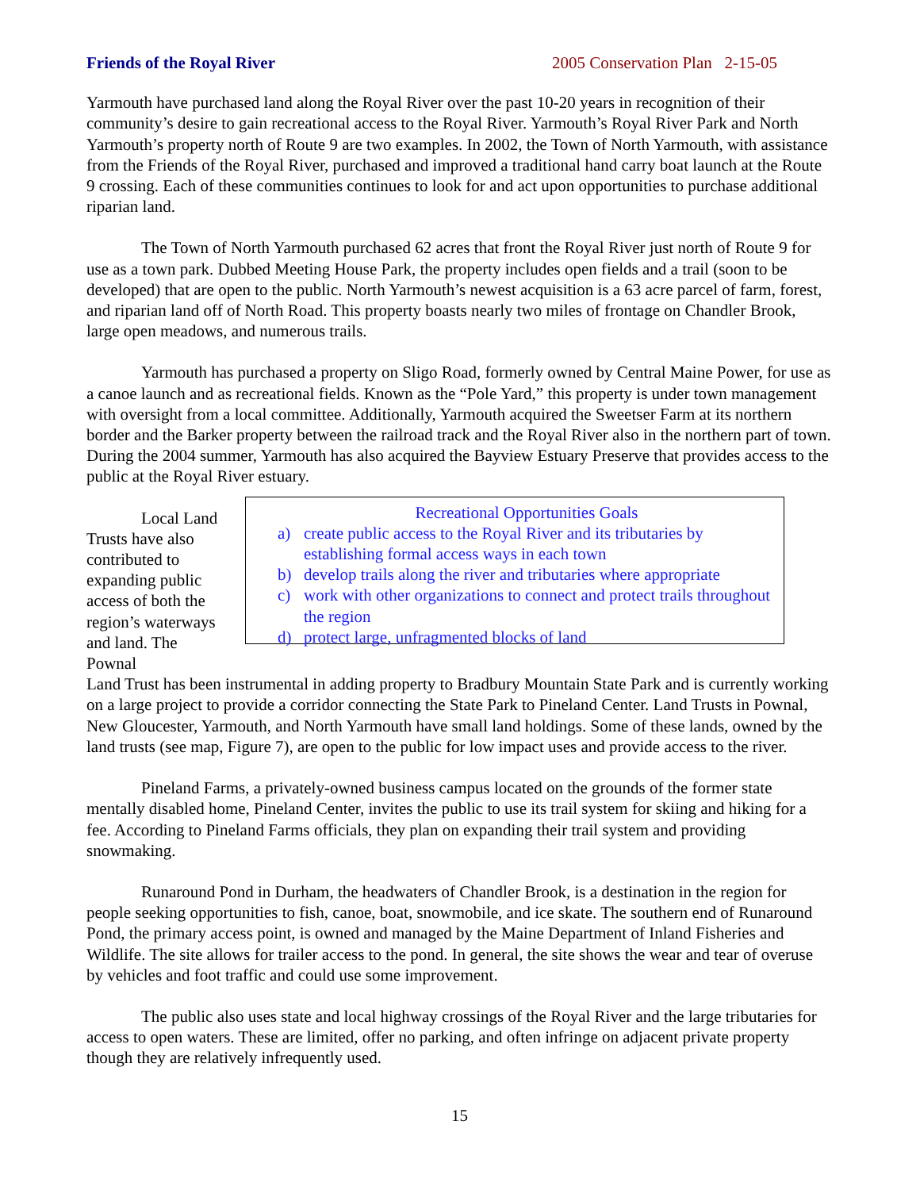Friends of the Royal River 2005 Conservation Plan 2-15-05
Yarmouth have purchased land along the Royal River over the past 10-20 years in recognition of their community’s desire to gain recreational access to the Royal River. Yarmouth’s Royal River Park and North Yarmouth’s property north of Route 9 are two examples. In 2002, the Town of North Yarmouth, with assistance from the Friends of the Royal River, purchased and improved a traditional hand carry boat launch at the Route 9 crossing. Each of these communities continues to look for and act upon opportunities to purchase additional riparian land.
The Town of North Yarmouth purchased 62 acres that front the Royal River just north of Route 9 for use as a town park. Dubbed Meeting House Park, the property includes open fields and a trail (soon to be developed) that are open to the public. North Yarmouth’s newest acquisition is a 63 acre parcel of farm, forest, and riparian land off of North Road. This property boasts nearly two miles of frontage on Chandler Brook, large open meadows, and numerous trails.
Yarmouth has purchased a property on Sligo Road, formerly owned by Central Maine Power, for use as a canoe launch and as recreational fields. Known as the “Pole Yard,” this property is under town management with oversight from a local committee. Additionally, Yarmouth acquired the Sweetser Farm at its northern border and the Barker property between the railroad track and the Royal River also in the northern part of town. During the 2004 summer, Yarmouth has also acquired the Bayview Estuary Preserve that provides access to the public at the Royal River estuary.
Local Land Trusts have also contributed to expanding public access of both the region’s waterways and land. The Pownal
Recreational Opportunities Goals
a) create public access to the Royal River and its tributaries by establishing formal access ways in each town
b) develop trails along the river and tributaries where appropriate
c) work with other organizations to connect and protect trails throughout the region
d) protect large, unfragmented blocks of land
Land Trust has been instrumental in adding property to Bradbury Mountain State Park and is currently working on a large project to provide a corridor connecting the State Park to Pineland Center. Land Trusts in Pownal, New Gloucester, Yarmouth, and North Yarmouth have small land holdings. Some of these lands, owned by the land trusts (see map, Figure 7), are open to the public for low impact uses and provide access to the river.
Pineland Farms, a privately-owned business campus located on the grounds of the former state mentally disabled home, Pineland Center, invites the public to use its trail system for skiing and hiking for a fee. According to Pineland Farms officials, they plan on expanding their trail system and providing snowmaking.
Runaround Pond in Durham, the headwaters of Chandler Brook, is a destination in the region for people seeking opportunities to fish, canoe, boat, snowmobile, and ice skate. The southern end of Runaround Pond, the primary access point, is owned and managed by the Maine Department of Inland Fisheries and Wildlife. The site allows for trailer access to the pond. In general, the site shows the wear and tear of overuse by vehicles and foot traffic and could use some improvement.
The public also uses state and local highway crossings of the Royal River and the large tributaries for access to open waters. These are limited, offer no parking, and often infringe on adjacent private property though they are relatively infrequently used.
15